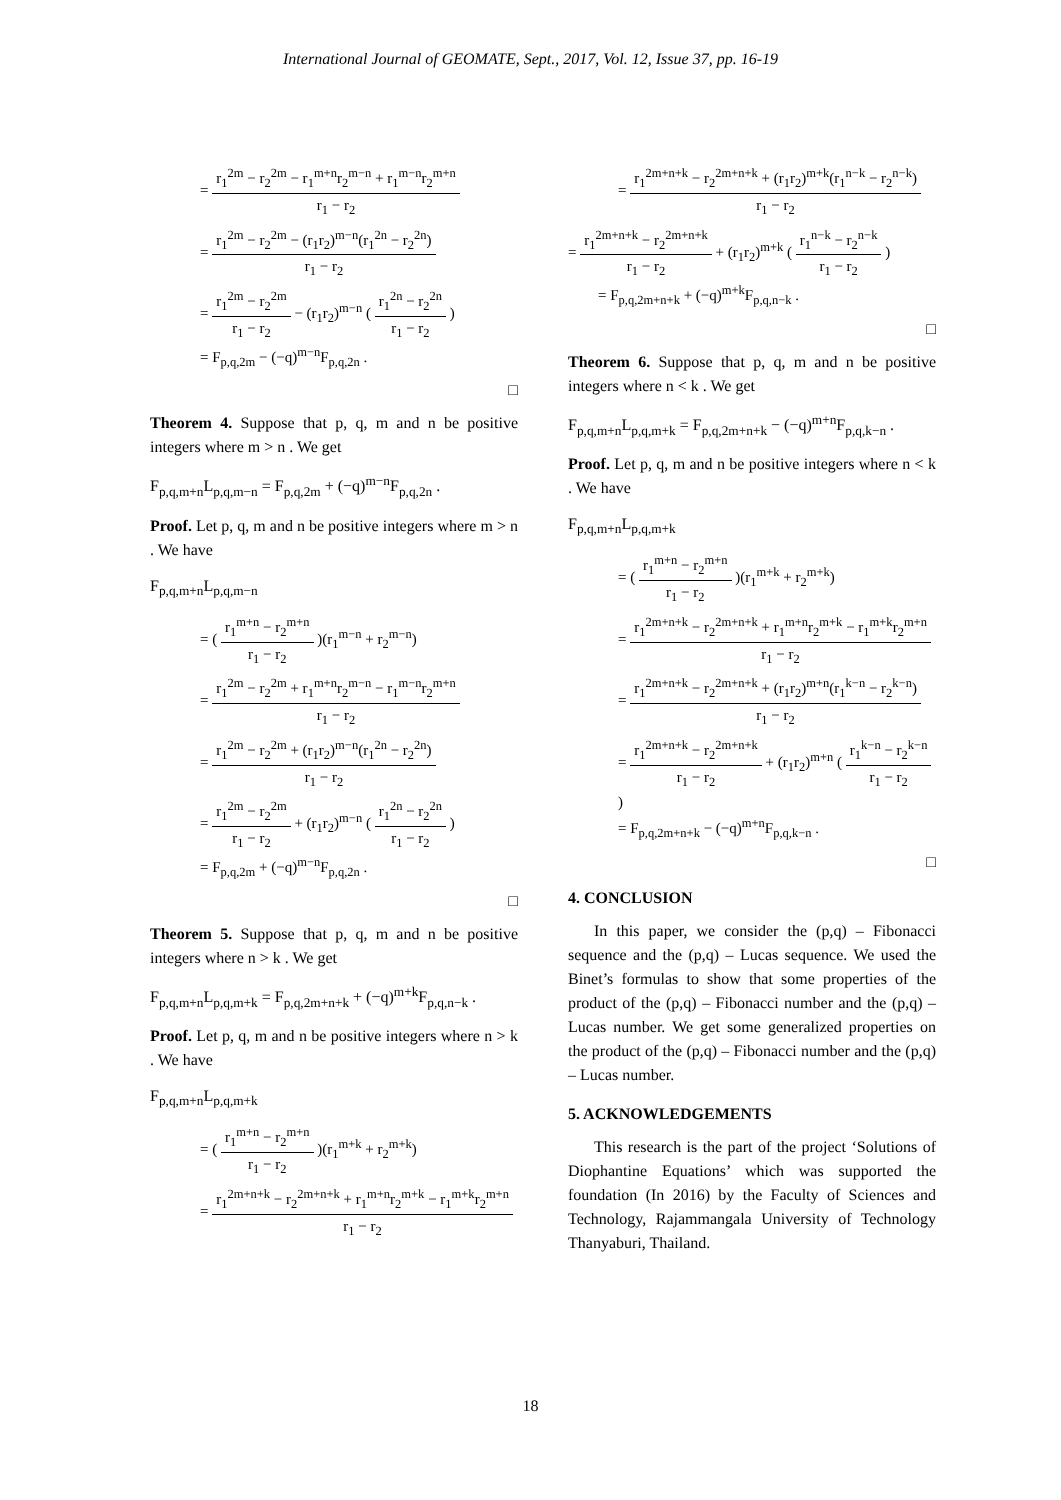International Journal of GEOMATE, Sept., 2017, Vol. 12, Issue 37, pp. 16-19
= r<sub>1</sub><sup>2m</sup> − r<sub>2</sub><sup>2m</sup> − r<sub>1</sub><sup>m+n</sup>r<sub>2</sub><sup>m−n</sup> + r<sub>1</sub><sup>m−n</sup>r<sub>2</sub><sup>m+n</sup> r<sub>1</sub> − r<sub>2</sub>
= r<sub>1</sub><sup>2m</sup> − r<sub>2</sub><sup>2m</sup> − (r<sub>1</sub>r<sub>2</sub>)<sup>m−n</sup>(r<sub>1</sub><sup>2n</sup> − r<sub>2</sub><sup>2n</sup>) r<sub>1</sub> − r<sub>2</sub>
= r<sub>1</sub><sup>2m</sup> − r<sub>2</sub><sup>2m</sup> r<sub>1</sub> − r<sub>2</sub> − (r<sub>1</sub>r<sub>2</sub>)<sup>m−n</sup> ( r<sub>1</sub><sup>2n</sup> − r<sub>2</sub><sup>2n</sup> r<sub>1</sub> − r<sub>2</sub> )
= F<sub>p,q,2m</sub> − (−q)<sup>m−n</sup>F<sub>p,q,2n</sub> .
□
Theorem 4. Suppose that p, q, m and n be positive integers where m > n . We get
F<sub>p,q,m+n</sub>L<sub>p,q,m−n</sub> = F<sub>p,q,2m</sub> + (−q)<sup>m−n</sup>F<sub>p,q,2n</sub> .
Proof. Let p, q, m and n be positive integers where m > n . We have
F<sub>p,q,m+n</sub>L<sub>p,q,m−n</sub>
= ( r<sub>1</sub><sup>m+n</sup> − r<sub>2</sub><sup>m+n</sup> r<sub>1</sub> − r<sub>2</sub> )(r<sub>1</sub><sup>m−n</sup> + r<sub>2</sub><sup>m−n</sup>)
= r<sub>1</sub><sup>2m</sup> − r<sub>2</sub><sup>2m</sup> + r<sub>1</sub><sup>m+n</sup>r<sub>2</sub><sup>m−n</sup> − r<sub>1</sub><sup>m−n</sup>r<sub>2</sub><sup>m+n</sup> r<sub>1</sub> − r<sub>2</sub>
= r<sub>1</sub><sup>2m</sup> − r<sub>2</sub><sup>2m</sup> + (r<sub>1</sub>r<sub>2</sub>)<sup>m−n</sup>(r<sub>1</sub><sup>2n</sup> − r<sub>2</sub><sup>2n</sup>) r<sub>1</sub> − r<sub>2</sub>
= r<sub>1</sub><sup>2m</sup> − r<sub>2</sub><sup>2m</sup> r<sub>1</sub> − r<sub>2</sub> + (r<sub>1</sub>r<sub>2</sub>)<sup>m−n</sup> ( r<sub>1</sub><sup>2n</sup> − r<sub>2</sub><sup>2n</sup> r<sub>1</sub> − r<sub>2</sub> )
= F<sub>p,q,2m</sub> + (−q)<sup>m−n</sup>F<sub>p,q,2n</sub> .
□
Theorem 5. Suppose that p, q, m and n be positive integers where n > k . We get
F<sub>p,q,m+n</sub>L<sub>p,q,m+k</sub> = F<sub>p,q,2m+n+k</sub> + (−q)<sup>m+k</sup>F<sub>p,q,n−k</sub> .
Proof. Let p, q, m and n be positive integers where n > k . We have
F<sub>p,q,m+n</sub>L<sub>p,q,m+k</sub>
= ( r<sub>1</sub><sup>m+n</sup> − r<sub>2</sub><sup>m+n</sup> r<sub>1</sub> − r<sub>2</sub> )(r<sub>1</sub><sup>m+k</sup> + r<sub>2</sub><sup>m+k</sup>)
= r<sub>1</sub><sup>2m+n+k</sup> − r<sub>2</sub><sup>2m+n+k</sup> + r<sub>1</sub><sup>m+n</sup>r<sub>2</sub><sup>m+k</sup> − r<sub>1</sub><sup>m+k</sup>r<sub>2</sub><sup>m+n</sup> r<sub>1</sub> − r<sub>2</sub>
= r<sub>1</sub><sup>2m+n+k</sup> − r<sub>2</sub><sup>2m+n+k</sup> + (r<sub>1</sub>r<sub>2</sub>)<sup>m+k</sup>(r<sub>1</sub><sup>n−k</sup> − r<sub>2</sub><sup>n−k</sup>) r<sub>1</sub> − r<sub>2</sub>
= r<sub>1</sub><sup>2m+n+k</sup> − r<sub>2</sub><sup>2m+n+k</sup> r<sub>1</sub> − r<sub>2</sub> + (r<sub>1</sub>r<sub>2</sub>)<sup>m+k</sup> ( r<sub>1</sub><sup>n−k</sup> − r<sub>2</sub><sup>n−k</sup> r<sub>1</sub> − r<sub>2</sub> )
= F<sub>p,q,2m+n+k</sub> + (−q)<sup>m+k</sup>F<sub>p,q,n−k</sub> .
□
Theorem 6. Suppose that p, q, m and n be positive integers where n < k . We get
F<sub>p,q,m+n</sub>L<sub>p,q,m+k</sub> = F<sub>p,q,2m+n+k</sub> − (−q)<sup>m+n</sup>F<sub>p,q,k−n</sub> .
Proof. Let p, q, m and n be positive integers where n < k . We have
F<sub>p,q,m+n</sub>L<sub>p,q,m+k</sub>
= ( r<sub>1</sub><sup>m+n</sup> − r<sub>2</sub><sup>m+n</sup> r<sub>1</sub> − r<sub>2</sub> )(r<sub>1</sub><sup>m+k</sup> + r<sub>2</sub><sup>m+k</sup>)
= r<sub>1</sub><sup>2m+n+k</sup> − r<sub>2</sub><sup>2m+n+k</sup> + r<sub>1</sub><sup>m+n</sup>r<sub>2</sub><sup>m+k</sup> − r<sub>1</sub><sup>m+k</sup>r<sub>2</sub><sup>m+n</sup> r<sub>1</sub> − r<sub>2</sub>
= r<sub>1</sub><sup>2m+n+k</sup> − r<sub>2</sub><sup>2m+n+k</sup> + (r<sub>1</sub>r<sub>2</sub>)<sup>m+n</sup>(r<sub>1</sub><sup>k−n</sup> − r<sub>2</sub><sup>k−n</sup>) r<sub>1</sub> − r<sub>2</sub>
= r<sub>1</sub><sup>2m+n+k</sup> − r<sub>2</sub><sup>2m+n+k</sup> r<sub>1</sub> − r<sub>2</sub> + (r<sub>1</sub>r<sub>2</sub>)<sup>m+n</sup> ( r<sub>1</sub><sup>k−n</sup> − r<sub>2</sub><sup>k−n</sup> r<sub>1</sub> − r<sub>2</sub> )
= F<sub>p,q,2m+n+k</sub> − (−q)<sup>m+n</sup>F<sub>p,q,k−n</sub> .
□
4. CONCLUSION
In this paper, we consider the (p,q) – Fibonacci sequence and the (p,q) – Lucas sequence. We used the Binet’s formulas to show that some properties of the product of the (p,q) – Fibonacci number and the (p,q) – Lucas number. We get some generalized properties on the product of the (p,q) – Fibonacci number and the (p,q) – Lucas number.
5. ACKNOWLEDGEMENTS
This research is the part of the project ‘Solutions of Diophantine Equations’ which was supported the foundation (In 2016) by the Faculty of Sciences and Technology, Rajammangala University of Technology Thanyaburi, Thailand.
18